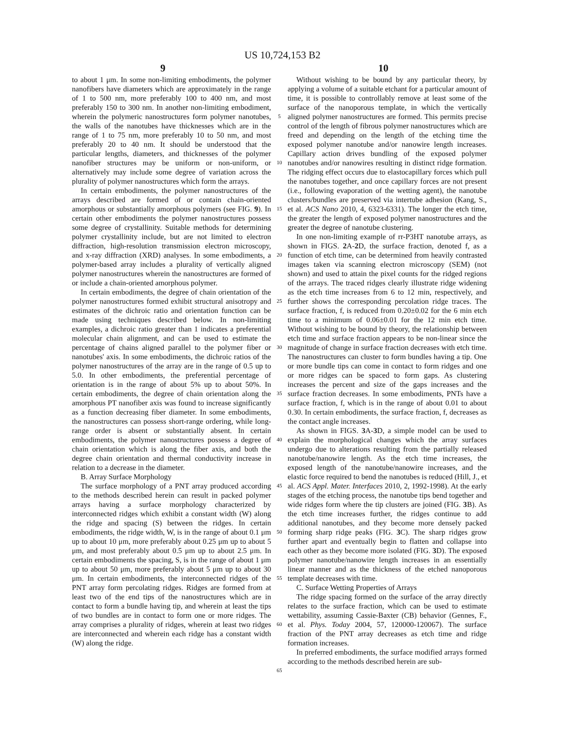US 10,724,153 B2
9 10
to about 1 μm. In some non-limiting embodiments, the polymer nanofibers have diameters which are approximately in the range of 1 to 500 nm, more preferably 100 to 400 nm, and most preferably 150 to 300 nm. In another non-limiting embodiment, wherein the polymeric nanostructures form polymer nanotubes, the walls of the nanotubes have thicknesses which are in the range of 1 to 75 nm, more preferably 10 to 50 nm, and most preferably 20 to 40 nm. It should be understood that the particular lengths, diameters, and thicknesses of the polymer nanofiber structures may be uniform or non-uniform, or alternatively may include some degree of variation across the plurality of polymer nanostructures which form the arrays.
In certain embodiments, the polymer nanostructures of the arrays described are formed of or contain chain-oriented amorphous or substantially amorphous polymers (see FIG. 9). In certain other embodiments the polymer nanostructures possess some degree of crystallinity. Suitable methods for determining polymer crystallinity include, but are not limited to electron diffraction, high-resolution transmission electron microscopy, and x-ray diffraction (XRD) analyses. In some embodiments, a polymer-based array includes a plurality of vertically aligned polymer nanostructures wherein the nanostructures are formed of or include a chain-oriented amorphous polymer.
In certain embodiments, the degree of chain orientation of the polymer nanostructures formed exhibit structural anisotropy and estimates of the dichroic ratio and orientation function can be made using techniques described below. In non-limiting examples, a dichroic ratio greater than 1 indicates a preferential molecular chain alignment, and can be used to estimate the percentage of chains aligned parallel to the polymer fiber or nanotubes' axis. In some embodiments, the dichroic ratios of the polymer nanostructures of the array are in the range of 0.5 up to 5.0. In other embodiments, the preferential percentage of orientation is in the range of about 5% up to about 50%. In certain embodiments, the degree of chain orientation along the amorphous PT nanofiber axis was found to increase significantly as a function decreasing fiber diameter. In some embodiments, the nanostructures can possess short-range ordering, while long-range order is absent or substantially absent. In certain embodiments, the polymer nanostructures possess a degree of chain orientation which is along the fiber axis, and both the degree chain orientation and thermal conductivity increase in relation to a decrease in the diameter.
B. Array Surface Morphology
The surface morphology of a PNT array produced according to the methods described herein can result in packed polymer arrays having a surface morphology characterized by interconnected ridges which exhibit a constant width (W) along the ridge and spacing (S) between the ridges. In certain embodiments, the ridge width, W, is in the range of about 0.1 μm up to about 10 μm, more preferably about 0.25 μm up to about 5 μm, and most preferably about 0.5 μm up to about 2.5 μm. In certain embodiments the spacing, S, is in the range of about 1 μm up to about 50 μm, more preferably about 5 μm up to about 30 μm. In certain embodiments, the interconnected ridges of the PNT array form percolating ridges. Ridges are formed from at least two of the end tips of the nanostructures which are in contact to form a bundle having tip, and wherein at least the tips of two bundles are in contact to form one or more ridges. The array comprises a plurality of ridges, wherein at least two ridges are interconnected and wherein each ridge has a constant width (W) along the ridge.
5
10
15
20
25
30
35
40
45
50
55
60
65
Without wishing to be bound by any particular theory, by applying a volume of a suitable etchant for a particular amount of time, it is possible to controllably remove at least some of the surface of the nanoporous template, in which the vertically aligned polymer nanostructures are formed. This permits precise control of the length of fibrous polymer nanostructures which are freed and depending on the length of the etching time the exposed polymer nanotube and/or nanowire length increases. Capillary action drives bundling of the exposed polymer nanotubes and/or nanowires resulting in distinct ridge formation. The ridging effect occurs due to elastocapillary forces which pull the nanotubes together, and once capillary forces are not present (i.e., following evaporation of the wetting agent), the nanotube clusters/bundles are preserved via intertube adhesion (Kang, S., et al. ACS Nano 2010, 4, 6323-6331). The longer the etch time, the greater the length of exposed polymer nanostructures and the greater the degree of nanotube clustering.
In one non-limiting example of rr-P3HT nanotube arrays, as shown in FIGS. 2 A-2 D, the surface fraction, denoted f, as a function of etch time, can be determined from heavily contrasted images taken via scanning electron microscopy (SEM) (not shown) and used to attain the pixel counts for the ridged regions of the arrays. The traced ridges clearly illustrate ridge widening as the etch time increases from 6 to 12 min, respectively, and further shows the corresponding percolation ridge traces. The surface fraction, f, is reduced from 0.20±0.02 for the 6 min etch time to a minimum of 0.06±0.01 for the 12 min etch time. Without wishing to be bound by theory, the relationship between etch time and surface fraction appears to be non-linear since the magnitude of change in surface fraction decreases with etch time. The nanostructures can cluster to form bundles having a tip. One or more bundle tips can come in contact to form ridges and one or more ridges can be spaced to form gaps. As clustering increases the percent and size of the gaps increases and the surface fraction decreases. In some embodiments, PNTs have a surface fraction, f, which is in the range of about 0.01 to about 0.30. In certain embodiments, the surface fraction, f, decreases as the contact angle increases.
As shown in FIGS. 3 A-3 D, a simple model can be used to explain the morphological changes which the array surfaces undergo due to alterations resulting from the partially released nanotube/nanowire length. As the etch time increases, the exposed length of the nanotube/nanowire increases, and the elastic force required to bend the nanotubes is reduced (Hill, J., et al. ACS Appl. Mater. Interfaces 2010, 2, 1992-1998). At the early stages of the etching process, the nanotube tips bend together and wide ridges form where the tip clusters are joined (FIG. 3 B). As the etch time increases further, the ridges continue to add additional nanotubes, and they become more densely packed forming sharp ridge peaks (FIG. 3 C). The sharp ridges grow further apart and eventually begin to flatten and collapse into each other as they become more isolated (FIG. 3 D). The exposed polymer nanotube/nanowire length increases in an essentially linear manner and as the thickness of the etched nanoporous template decreases with time.
C. Surface Wetting Properties of Arrays
The ridge spacing formed on the surface of the array directly relates to the surface fraction, which can be used to estimate wettability, assuming Cassie-Baxter (CB) behavior (Gennes, F., et al. Phys. Today 2004, 57, 120000-120067). The surface fraction of the PNT array decreases as etch time and ridge formation increases.
In preferred embodiments, the surface modified arrays formed according to the methods described herein are sub-